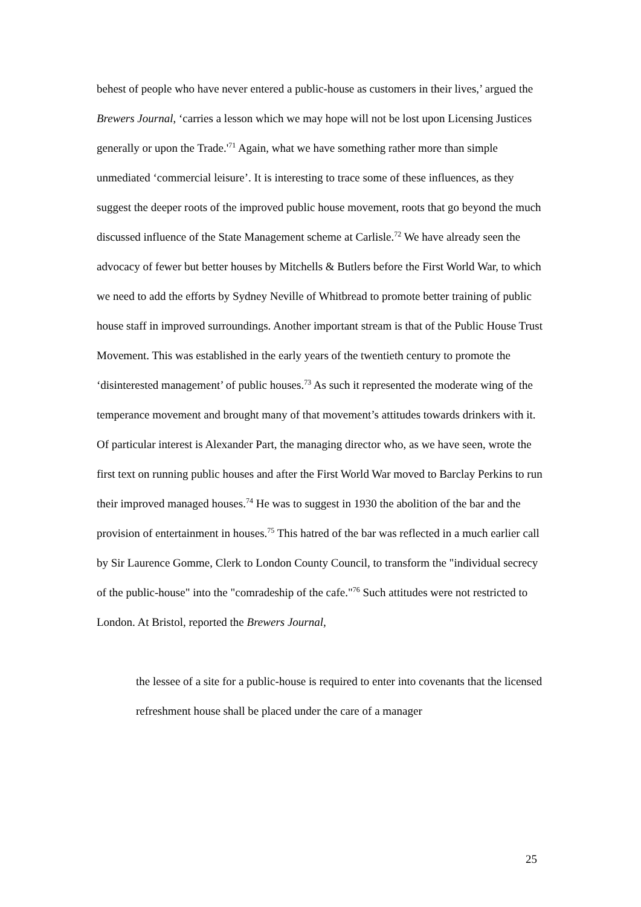behest of people who have never entered a public-house as customers in their lives,’ argued the Brewers Journal, ‘carries a lesson which we may hope will not be lost upon Licensing Justices generally or upon the Trade.'<sup>71</sup> Again, what we have something rather more than simple unmediated ‘commercial leisure’. It is interesting to trace some of these influences, as they suggest the deeper roots of the improved public house movement, roots that go beyond the much discussed influence of the State Management scheme at Carlisle.<sup>72</sup> We have already seen the advocacy of fewer but better houses by Mitchells & Butlers before the First World War, to which we need to add the efforts by Sydney Neville of Whitbread to promote better training of public house staff in improved surroundings. Another important stream is that of the Public House Trust Movement. This was established in the early years of the twentieth century to promote the ‘disinterested management’ of public houses.<sup>73</sup> As such it represented the moderate wing of the temperance movement and brought many of that movement’s attitudes towards drinkers with it. Of particular interest is Alexander Part, the managing director who, as we have seen, wrote the first text on running public houses and after the First World War moved to Barclay Perkins to run their improved managed houses.<sup>74</sup> He was to suggest in 1930 the abolition of the bar and the provision of entertainment in houses.<sup>75</sup> This hatred of the bar was reflected in a much earlier call by Sir Laurence Gomme, Clerk to London County Council, to transform the "individual secrecy of the public-house" into the "comradeship of the cafe."<sup>76</sup> Such attitudes were not restricted to London. At Bristol, reported the Brewers Journal,
the lessee of a site for a public-house is required to enter into covenants that the licensed refreshment house shall be placed under the care of a manager
25